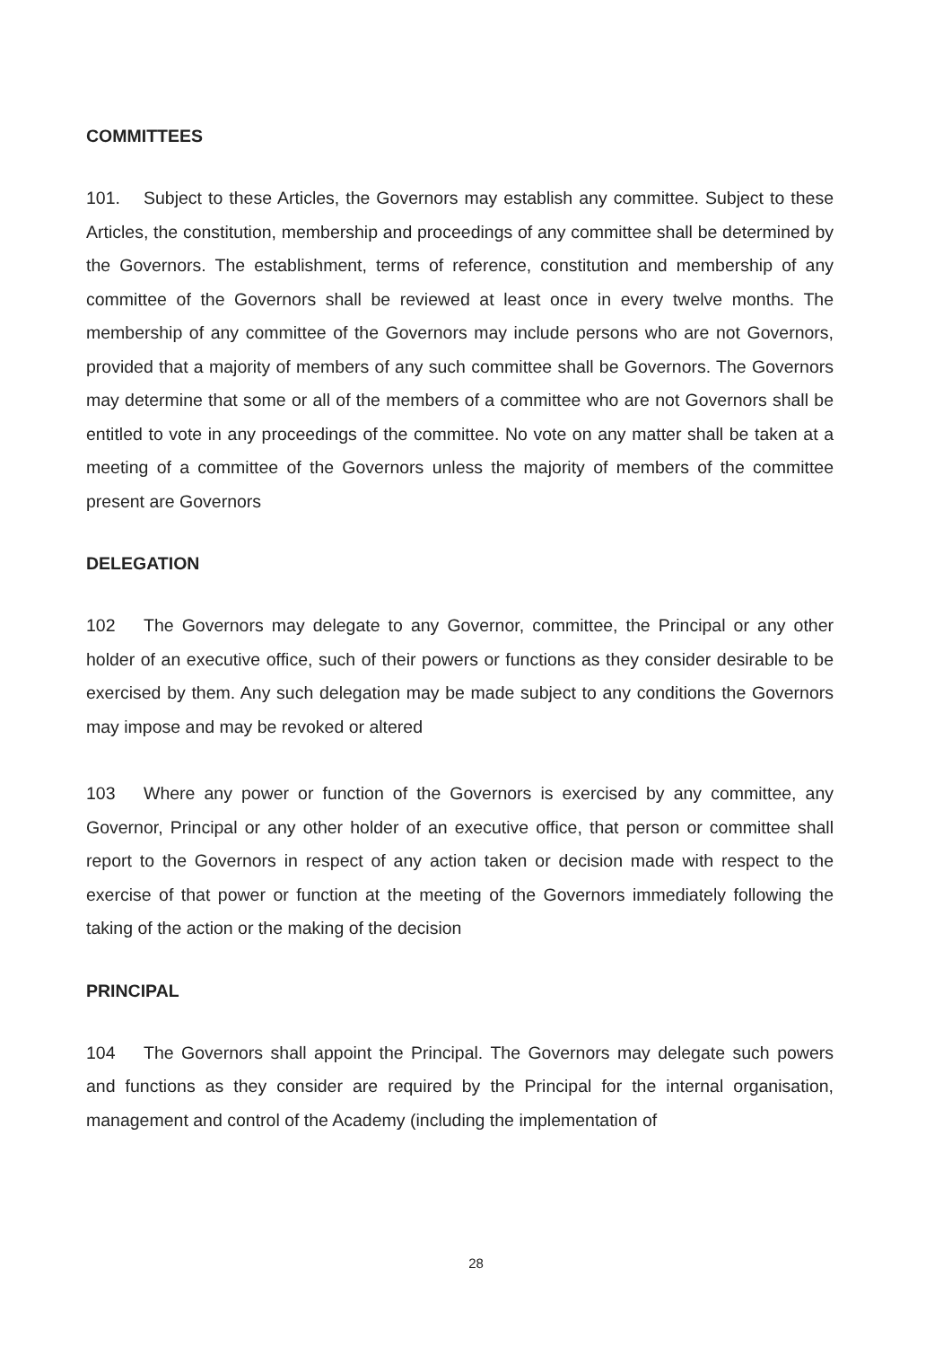COMMITTEES
101. Subject to these Articles, the Governors may establish any committee. Subject to these Articles, the constitution, membership and proceedings of any committee shall be determined by the Governors. The establishment, terms of reference, constitution and membership of any committee of the Governors shall be reviewed at least once in every twelve months. The membership of any committee of the Governors may include persons who are not Governors, provided that a majority of members of any such committee shall be Governors. The Governors may determine that some or all of the members of a committee who are not Governors shall be entitled to vote in any proceedings of the committee. No vote on any matter shall be taken at a meeting of a committee of the Governors unless the majority of members of the committee present are Governors
DELEGATION
102 The Governors may delegate to any Governor, committee, the Principal or any other holder of an executive office, such of their powers or functions as they consider desirable to be exercised by them. Any such delegation may be made subject to any conditions the Governors may impose and may be revoked or altered
103 Where any power or function of the Governors is exercised by any committee, any Governor, Principal or any other holder of an executive office, that person or committee shall report to the Governors in respect of any action taken or decision made with respect to the exercise of that power or function at the meeting of the Governors immediately following the taking of the action or the making of the decision
PRINCIPAL
104 The Governors shall appoint the Principal. The Governors may delegate such powers and functions as they consider are required by the Principal for the internal organisation, management and control of the Academy (including the implementation of
28